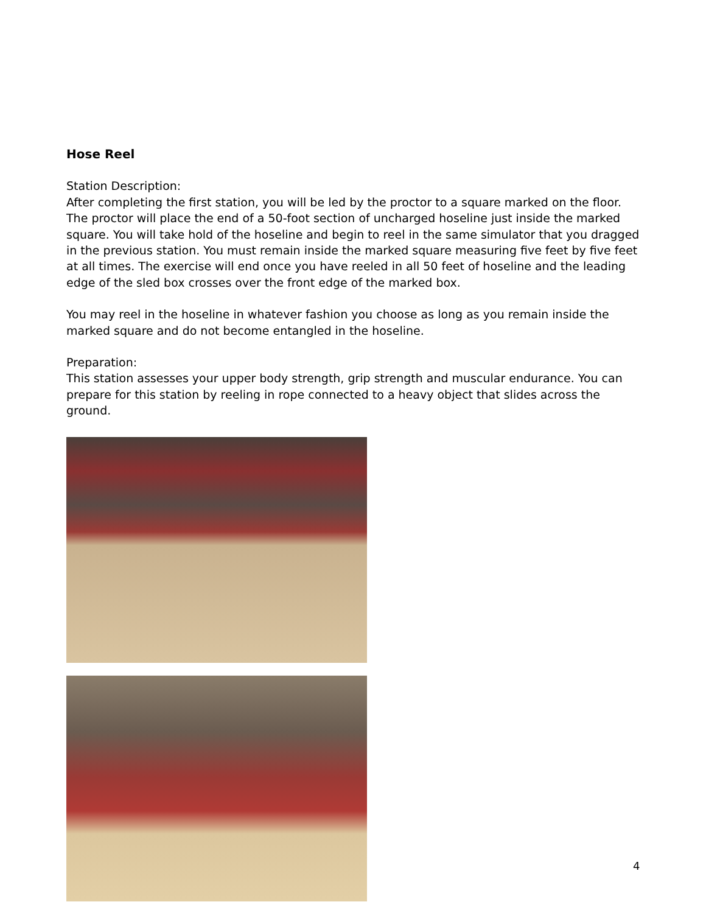Hose Reel
Station Description:
After completing the first station, you will be led by the proctor to a square marked on the floor. The proctor will place the end of a 50-foot section of uncharged hoseline just inside the marked square. You will take hold of the hoseline and begin to reel in the same simulator that you dragged in the previous station. You must remain inside the marked square measuring five feet by five feet at all times. The exercise will end once you have reeled in all 50 feet of hoseline and the leading edge of the sled box crosses over the front edge of the marked box.
You may reel in the hoseline in whatever fashion you choose as long as you remain inside the marked square and do not become entangled in the hoseline.
Preparation:
This station assesses your upper body strength, grip strength and muscular endurance. You can prepare for this station by reeling in rope connected to a heavy object that slides across the ground.
4